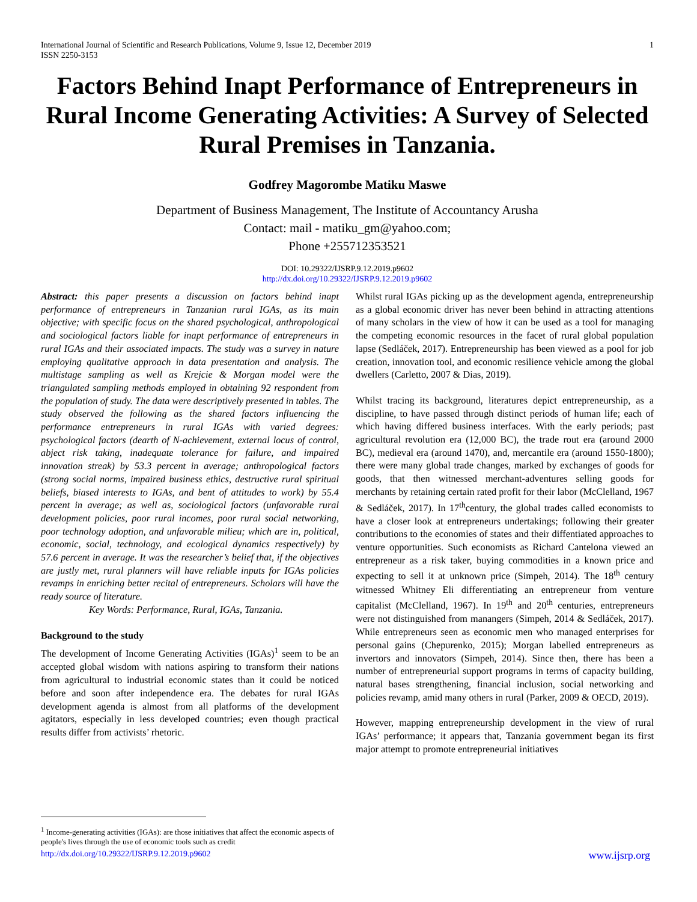International Journal of Scientific and Research Publications, Volume 9, Issue 12, December 2019
ISSN 2250-3153 1
Factors Behind Inapt Performance of Entrepreneurs in Rural Income Generating Activities: A Survey of Selected Rural Premises in Tanzania.
Godfrey Magorombe Matiku Maswe
Department of Business Management, The Institute of Accountancy Arusha
Contact: mail - matiku_gm@yahoo.com;
Phone +255712353521
DOI: 10.29322/IJSRP.9.12.2019.p9602
http://dx.doi.org/10.29322/IJSRP.9.12.2019.p9602
Abstract: this paper presents a discussion on factors behind inapt performance of entrepreneurs in Tanzanian rural IGAs, as its main objective; with specific focus on the shared psychological, anthropological and sociological factors liable for inapt performance of entrepreneurs in rural IGAs and their associated impacts. The study was a survey in nature employing qualitative approach in data presentation and analysis. The multistage sampling as well as Krejcie & Morgan model were the triangulated sampling methods employed in obtaining 92 respondent from the population of study. The data were descriptively presented in tables. The study observed the following as the shared factors influencing the performance entrepreneurs in rural IGAs with varied degrees: psychological factors (dearth of N-achievement, external locus of control, abject risk taking, inadequate tolerance for failure, and impaired innovation streak) by 53.3 percent in average; anthropological factors (strong social norms, impaired business ethics, destructive rural spiritual beliefs, biased interests to IGAs, and bent of attitudes to work) by 55.4 percent in average; as well as, sociological factors (unfavorable rural development policies, poor rural incomes, poor rural social networking, poor technology adoption, and unfavorable milieu; which are in, political, economic, social, technology, and ecological dynamics respectively) by 57.6 percent in average. It was the researcher’s belief that, if the objectives are justly met, rural planners will have reliable inputs for IGAs policies revamps in enriching better recital of entrepreneurs. Scholars will have the ready source of literature.
Key Words: Performance, Rural, IGAs, Tanzania.
Background to the study
The development of Income Generating Activities (IGAs)<sup>1</sup> seem to be an accepted global wisdom with nations aspiring to transform their nations from agricultural to industrial economic states than it could be noticed before and soon after independence era. The debates for rural IGAs development agenda is almost from all platforms of the development agitators, especially in less developed countries; even though practical results differ from activists’ rhetoric.
Whilst rural IGAs picking up as the development agenda, entrepreneurship as a global economic driver has never been behind in attracting attentions of many scholars in the view of how it can be used as a tool for managing the competing economic resources in the facet of rural global population lapse (Sedláček, 2017). Entrepreneurship has been viewed as a pool for job creation, innovation tool, and economic resilience vehicle among the global dwellers (Carletto, 2007 & Dias, 2019).
Whilst tracing its background, literatures depict entrepreneurship, as a discipline, to have passed through distinct periods of human life; each of which having differed business interfaces. With the early periods; past agricultural revolution era (12,000 BC), the trade rout era (around 2000 BC), medieval era (around 1470), and, mercantile era (around 1550-1800); there were many global trade changes, marked by exchanges of goods for goods, that then witnessed merchant-adventures selling goods for merchants by retaining certain rated profit for their labor (McClelland, 1967 & Sedláček, 2017). In 17<sup>th</sup>century, the global trades called economists to have a closer look at entrepreneurs undertakings; following their greater contributions to the economies of states and their diffentiated approaches to venture opportunities. Such economists as Richard Cantelona viewed an entrepreneur as a risk taker, buying commodities in a known price and expecting to sell it at unknown price (Simpeh, 2014). The 18<sup>th</sup> century witnessed Whitney Eli differentiating an entrepreneur from venture capitalist (McClelland, 1967). In 19<sup>th</sup> and 20<sup>th</sup> centuries, entrepreneurs were not distinguished from manangers (Simpeh, 2014 & Sedláček, 2017). While entrepreneurs seen as economic men who managed enterprises for personal gains (Chepurenko, 2015); Morgan labelled entrepreneurs as invertors and innovators (Simpeh, 2014). Since then, there has been a number of entrepreneurial support programs in terms of capacity building, natural bases strengthening, financial inclusion, social networking and policies revamp, amid many others in rural (Parker, 2009 & OECD, 2019).
However, mapping entrepreneurship development in the view of rural IGAs’ performance; it appears that, Tanzania government began its first major attempt to promote entrepreneurial initiatives
<sup>1</sup> Income-generating activities (IGAs): are those initiatives that affect the economic aspects of people's lives through the use of economic tools such as credit
http://dx.doi.org/10.29322/IJSRP.9.12.2019.p9602 www.ijsrp.org